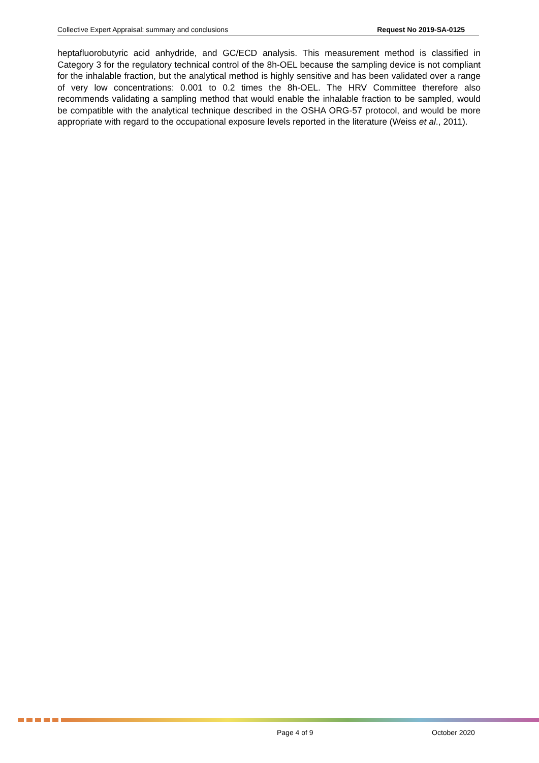Collective Expert Appraisal: summary and conclusions Request No 2019-SA-0125
heptafluorobutyric acid anhydride, and GC/ECD analysis. This measurement method is classified in Category 3 for the regulatory technical control of the 8h-OEL because the sampling device is not compliant for the inhalable fraction, but the analytical method is highly sensitive and has been validated over a range of very low concentrations: 0.001 to 0.2 times the 8h-OEL. The HRV Committee therefore also recommends validating a sampling method that would enable the inhalable fraction to be sampled, would be compatible with the analytical technique described in the OSHA ORG-57 protocol, and would be more appropriate with regard to the occupational exposure levels reported in the literature (Weiss et al., 2011).
Page 4 of 9 October 2020